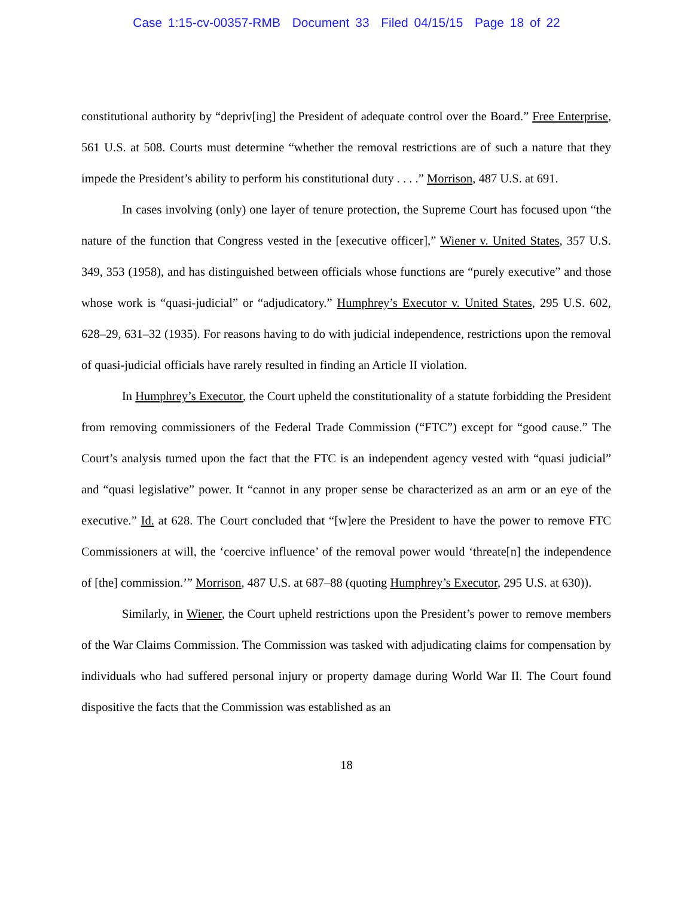Case 1:15-cv-00357-RMB Document 33 Filed 04/15/15 Page 18 of 22
constitutional authority by “depriv[ing] the President of adequate control over the Board.” Free Enterprise, 561 U.S. at 508. Courts must determine “whether the removal restrictions are of such a nature that they impede the President’s ability to perform his constitutional duty . . . .” Morrison, 487 U.S. at 691.
In cases involving (only) one layer of tenure protection, the Supreme Court has focused upon “the nature of the function that Congress vested in the [executive officer],” Wiener v. United States, 357 U.S. 349, 353 (1958), and has distinguished between officials whose functions are “purely executive” and those whose work is “quasi-judicial” or “adjudicatory.” Humphrey’s Executor v. United States, 295 U.S. 602, 628–29, 631–32 (1935). For reasons having to do with judicial independence, restrictions upon the removal of quasi-judicial officials have rarely resulted in finding an Article II violation.
In Humphrey’s Executor, the Court upheld the constitutionality of a statute forbidding the President from removing commissioners of the Federal Trade Commission (“FTC”) except for “good cause.” The Court’s analysis turned upon the fact that the FTC is an independent agency vested with “quasi judicial” and “quasi legislative” power. It “cannot in any proper sense be characterized as an arm or an eye of the executive.” Id. at 628. The Court concluded that “[w]ere the President to have the power to remove FTC Commissioners at will, the ‘coercive influence’ of the removal power would ‘threate[n] the independence of [the] commission.’” Morrison, 487 U.S. at 687–88 (quoting Humphrey’s Executor, 295 U.S. at 630)).
Similarly, in Wiener, the Court upheld restrictions upon the President’s power to remove members of the War Claims Commission. The Commission was tasked with adjudicating claims for compensation by individuals who had suffered personal injury or property damage during World War II. The Court found dispositive the facts that the Commission was established as an
18